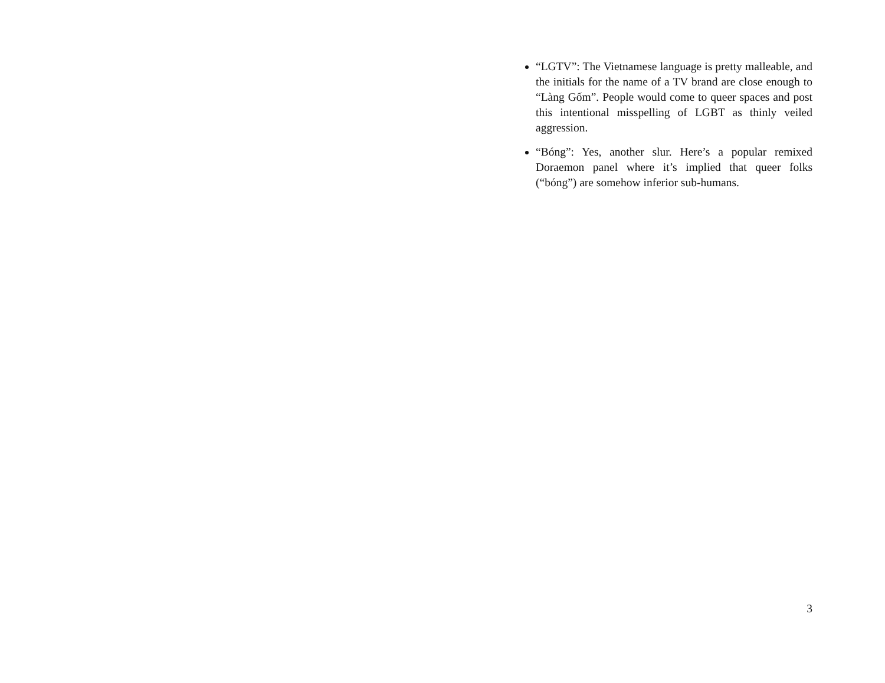“LGTV”: The Vietnamese language is pretty malleable, and the initials for the name of a TV brand are close enough to “Làng Gốm”. People would come to queer spaces and post this intentional misspelling of LGBT as thinly veiled aggression.
“Bóng”: Yes, another slur. Here’s a popular remixed Doraemon panel where it’s implied that queer folks (“bóng”) are somehow inferior sub-humans.
3